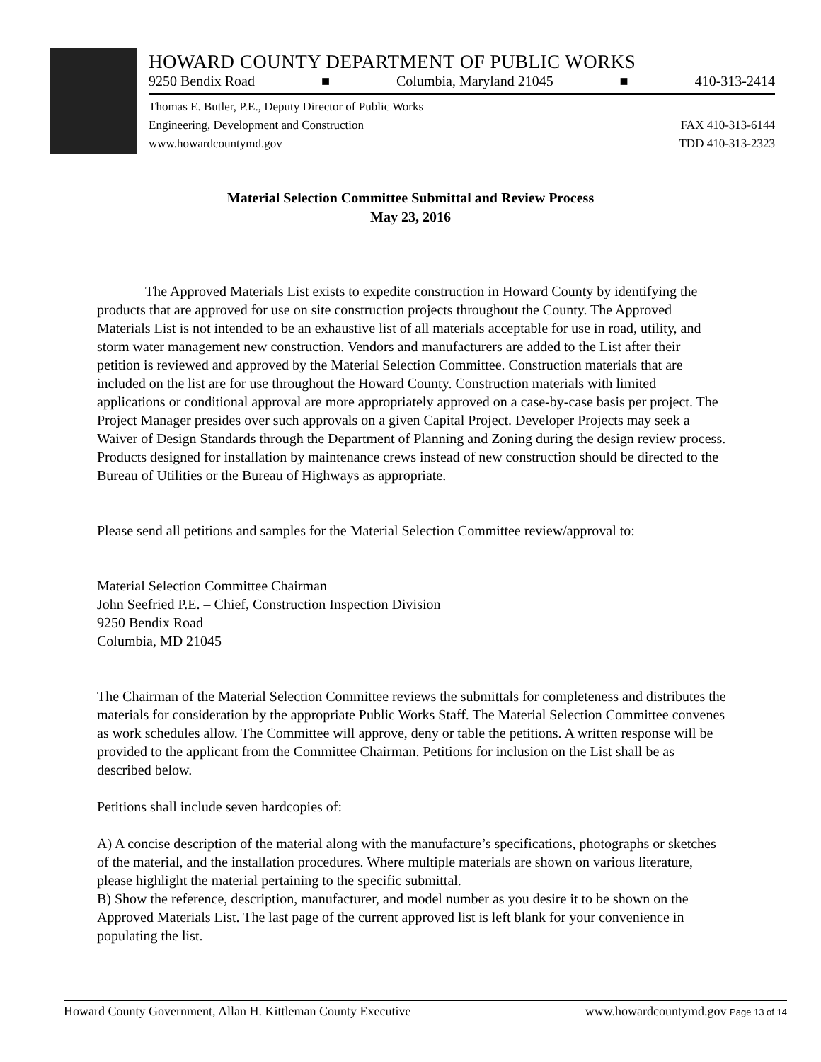HOWARD COUNTY DEPARTMENT OF PUBLIC WORKS
9250 Bendix Road ■ Columbia, Maryland 21045 ■ 410-313-2414
Thomas E. Butler, P.E., Deputy Director of Public Works
Engineering, Development and Construction
www.howardcountymd.gov
FAX 410-313-6144
TDD 410-313-2323
Material Selection Committee Submittal and Review Process
May 23, 2016
The Approved Materials List exists to expedite construction in Howard County by identifying the products that are approved for use on site construction projects throughout the County. The Approved Materials List is not intended to be an exhaustive list of all materials acceptable for use in road, utility, and storm water management new construction. Vendors and manufacturers are added to the List after their petition is reviewed and approved by the Material Selection Committee. Construction materials that are included on the list are for use throughout the Howard County. Construction materials with limited applications or conditional approval are more appropriately approved on a case-by-case basis per project. The Project Manager presides over such approvals on a given Capital Project. Developer Projects may seek a Waiver of Design Standards through the Department of Planning and Zoning during the design review process. Products designed for installation by maintenance crews instead of new construction should be directed to the Bureau of Utilities or the Bureau of Highways as appropriate.
Please send all petitions and samples for the Material Selection Committee review/approval to:
Material Selection Committee Chairman
John Seefried P.E. – Chief, Construction Inspection Division
9250 Bendix Road
Columbia, MD 21045
The Chairman of the Material Selection Committee reviews the submittals for completeness and distributes the materials for consideration by the appropriate Public Works Staff. The Material Selection Committee convenes as work schedules allow. The Committee will approve, deny or table the petitions. A written response will be provided to the applicant from the Committee Chairman. Petitions for inclusion on the List shall be as described below.
Petitions shall include seven hardcopies of:
A) A concise description of the material along with the manufacture’s specifications, photographs or sketches of the material, and the installation procedures. Where multiple materials are shown on various literature, please highlight the material pertaining to the specific submittal.
B) Show the reference, description, manufacturer, and model number as you desire it to be shown on the Approved Materials List. The last page of the current approved list is left blank for your convenience in populating the list.
Howard County Government, Allan H. Kittleman County Executive www.howardcountymd.gov Page 13 of 14